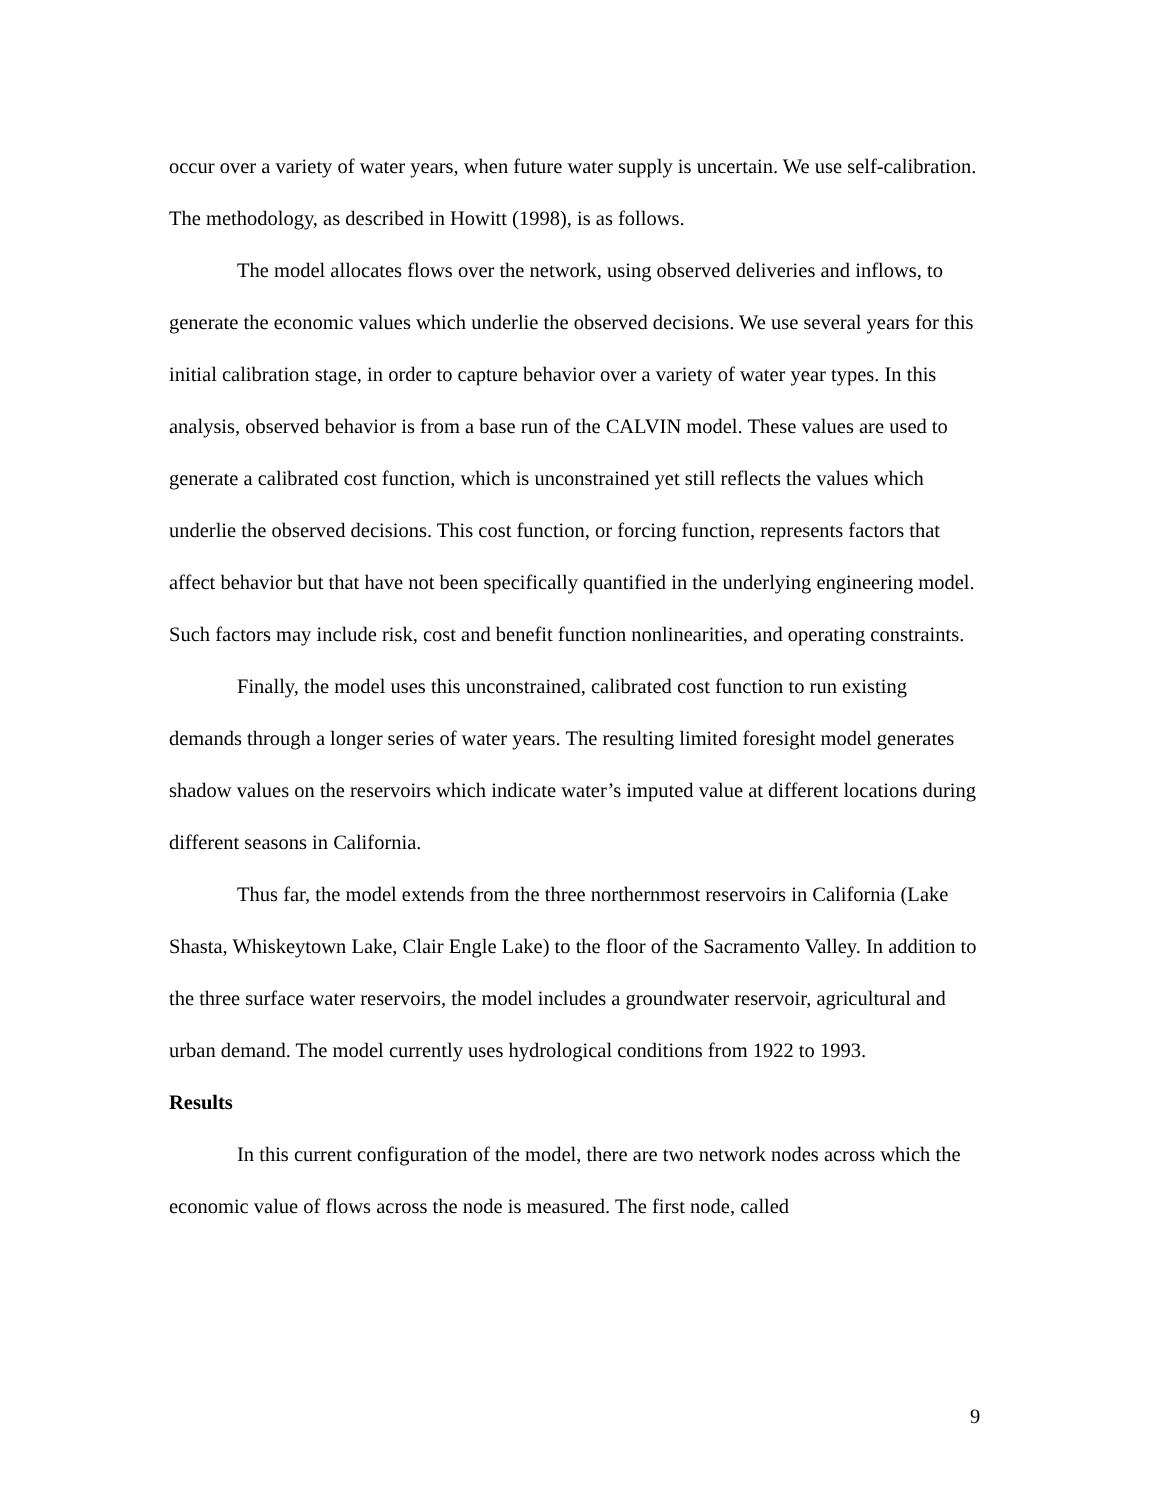occur over a variety of water years, when future water supply is uncertain. We use self-calibration. The methodology, as described in Howitt (1998), is as follows.
The model allocates flows over the network, using observed deliveries and inflows, to generate the economic values which underlie the observed decisions. We use several years for this initial calibration stage, in order to capture behavior over a variety of water year types. In this analysis, observed behavior is from a base run of the CALVIN model. These values are used to generate a calibrated cost function, which is unconstrained yet still reflects the values which underlie the observed decisions. This cost function, or forcing function, represents factors that affect behavior but that have not been specifically quantified in the underlying engineering model. Such factors may include risk, cost and benefit function nonlinearities, and operating constraints.
Finally, the model uses this unconstrained, calibrated cost function to run existing demands through a longer series of water years. The resulting limited foresight model generates shadow values on the reservoirs which indicate water’s imputed value at different locations during different seasons in California.
Thus far, the model extends from the three northernmost reservoirs in California (Lake Shasta, Whiskeytown Lake, Clair Engle Lake) to the floor of the Sacramento Valley. In addition to the three surface water reservoirs, the model includes a groundwater reservoir, agricultural and urban demand. The model currently uses hydrological conditions from 1922 to 1993.
Results
In this current configuration of the model, there are two network nodes across which the economic value of flows across the node is measured. The first node, called
9